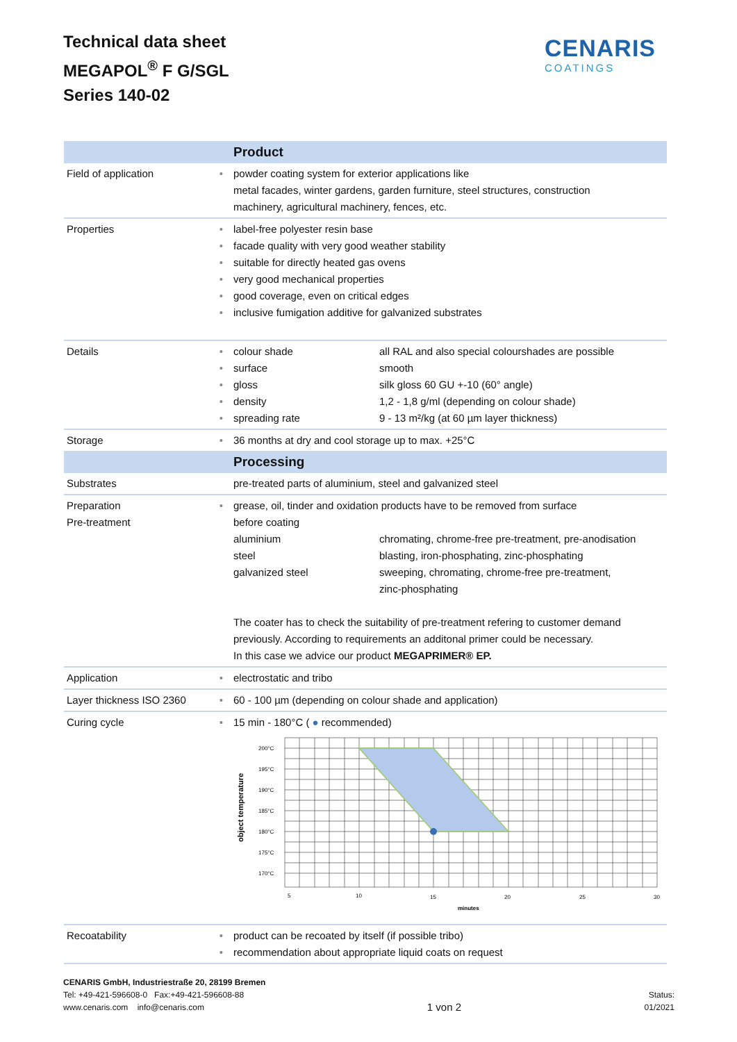Technical data sheet
MEGAPOL<sup>®</sup> F G/SGL
Series 140-02
CENARIS
COATINGS
| | | Product |
| Field of application | • | powder coating system for exterior applications like metal facades, winter gardens, garden furniture, steel structures, construction machinery, agricultural machinery, fences, etc. |
| Properties | • • • • • • | label-free polyester resin base facade quality with very good weather stability suitable for directly heated gas ovens very good mechanical properties good coverage, even on critical edges inclusive fumigation additive for galvanized substrates |
| Details | • • • • • | colour shade all RAL and also special colourshades are possible surface smooth gloss silk gloss 60 GU +-10 (60° angle) density 1,2 - 1,8 g/ml (depending on colour shade) spreading rate 9 - 13 m²/kg (at 60 µm layer thickness) |
| Storage | • | 36 months at dry and cool storage up to max. +25°C |
| | | Processing |
| Substrates | | pre-treated parts of aluminium, steel and galvanized steel |
| Preparation Pre-treatment | • | grease, oil, tinder and oxidation products have to be removed from surface before coating aluminium chromating, chrome-free pre-treatment, pre-anodisation steel blasting, iron-phosphating, zinc-phosphating galvanized steel sweeping, chromating, chrome-free pre-treatment, zinc-phosphating The coater has to check the suitability of pre-treatment refering to customer demand previously. According to requirements an additonal primer could be necessary. In this case we advice our product MEGAPRIMER® EP. |
| Application | • | electrostatic and tribo |
| Layer thickness ISO 2360 | • | 60 - 100 µm (depending on colour shade and application) |
| Curing cycle | • | 15 min - 180°C ( ● recommended) object temperature 200°C 195°C 190°C 185°C 180°C 175°C 170°C 5 10 15 20 25 30 minutes |
| Recoatability | • • | product can be recoated by itself (if possible tribo) recommendation about appropriate liquid coats on request |
CENARIS GmbH, Industriestraße 20, 28199 Bremen
Tel: +49-421-596608-0 Fax:+49-421-596608-88
www.cenaris.com info@cenaris.com
1 von 2
Status:
01/2021